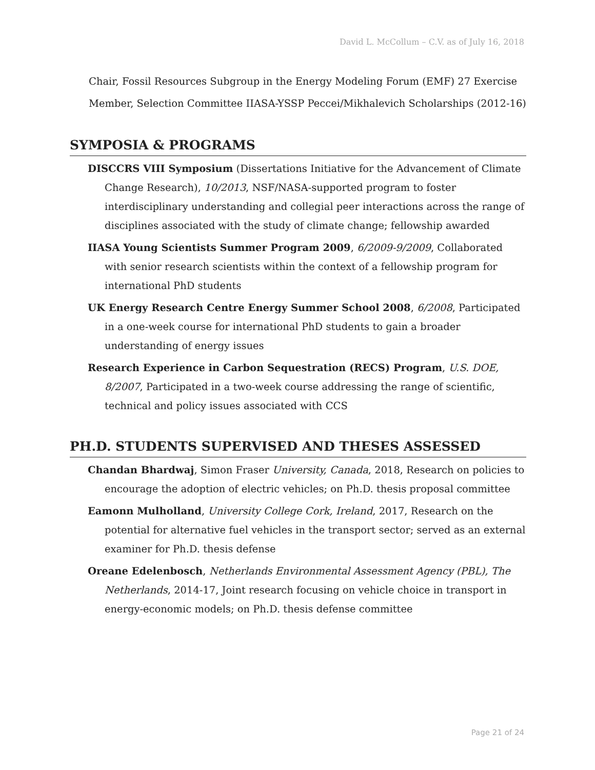David L. McCollum – C.V. as of July 16, 2018
Chair, Fossil Resources Subgroup in the Energy Modeling Forum (EMF) 27 Exercise
Member, Selection Committee IIASA-YSSP Peccei/Mikhalevich Scholarships (2012-16)
SYMPOSIA & PROGRAMS
DISCCRS VIII Symposium (Dissertations Initiative for the Advancement of Climate Change Research), 10/2013, NSF/NASA-supported program to foster interdisciplinary understanding and collegial peer interactions across the range of disciplines associated with the study of climate change; fellowship awarded
IIASA Young Scientists Summer Program 2009, 6/2009-9/2009, Collaborated with senior research scientists within the context of a fellowship program for international PhD students
UK Energy Research Centre Energy Summer School 2008, 6/2008, Participated in a one-week course for international PhD students to gain a broader understanding of energy issues
Research Experience in Carbon Sequestration (RECS) Program, U.S. DOE, 8/2007, Participated in a two-week course addressing the range of scientific, technical and policy issues associated with CCS
PH.D. STUDENTS SUPERVISED AND THESES ASSESSED
Chandan Bhardwaj, Simon Fraser University, Canada, 2018, Research on policies to encourage the adoption of electric vehicles; on Ph.D. thesis proposal committee
Eamonn Mulholland, University College Cork, Ireland, 2017, Research on the potential for alternative fuel vehicles in the transport sector; served as an external examiner for Ph.D. thesis defense
Oreane Edelenbosch, Netherlands Environmental Assessment Agency (PBL), The Netherlands, 2014-17, Joint research focusing on vehicle choice in transport in energy-economic models; on Ph.D. thesis defense committee
Page 21 of 24